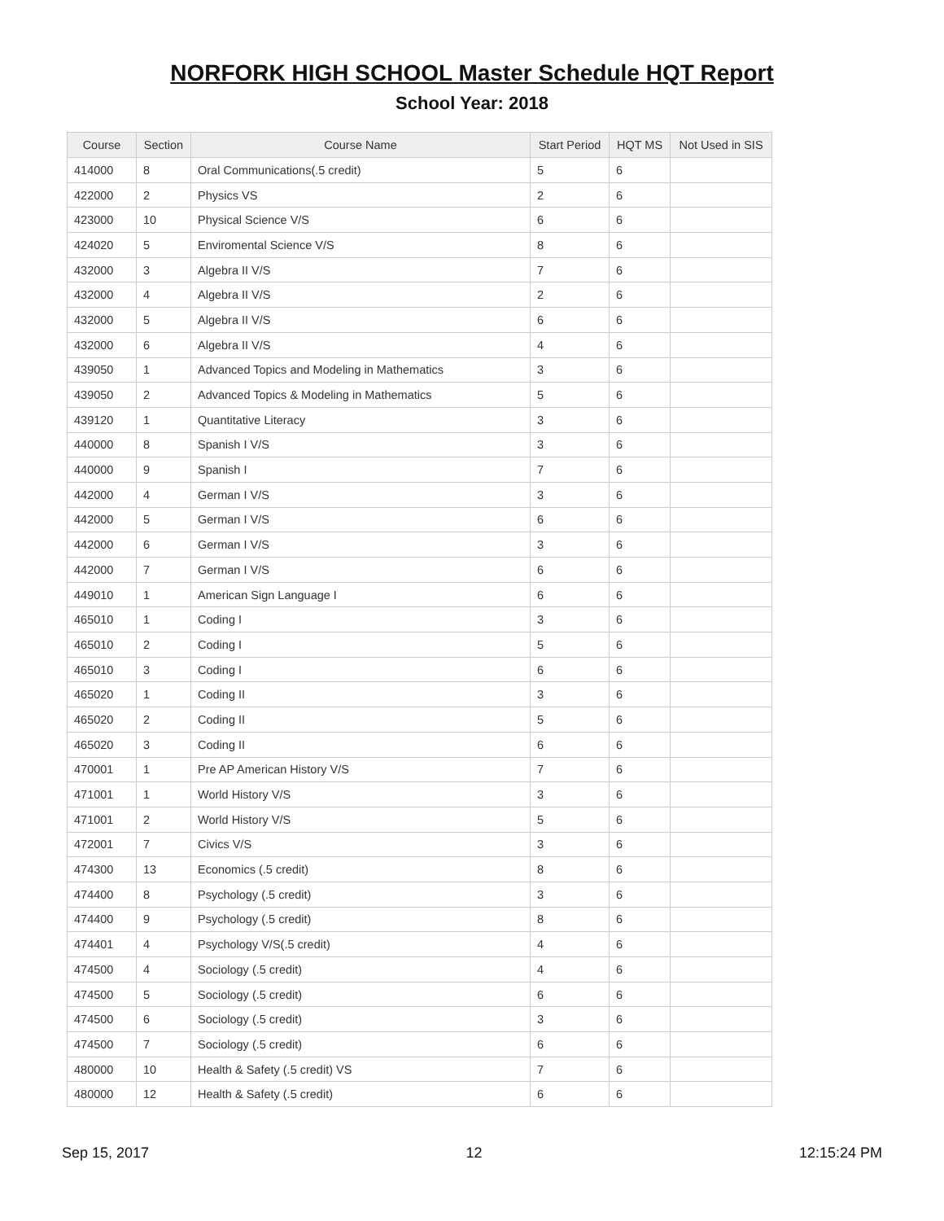NORFORK HIGH SCHOOL Master Schedule HQT Report
School Year: 2018
| Course | Section | Course Name | Start Period | HQT MS | Not Used in SIS |
| --- | --- | --- | --- | --- | --- |
| 414000 | 8 | Oral Communications(.5 credit) | 5 | 6 | |
| 422000 | 2 | Physics VS | 2 | 6 | |
| 423000 | 10 | Physical Science V/S | 6 | 6 | |
| 424020 | 5 | Enviromental Science V/S | 8 | 6 | |
| 432000 | 3 | Algebra II V/S | 7 | 6 | |
| 432000 | 4 | Algebra II V/S | 2 | 6 | |
| 432000 | 5 | Algebra II V/S | 6 | 6 | |
| 432000 | 6 | Algebra II V/S | 4 | 6 | |
| 439050 | 1 | Advanced Topics and Modeling in Mathematics | 3 | 6 | |
| 439050 | 2 | Advanced Topics & Modeling in Mathematics | 5 | 6 | |
| 439120 | 1 | Quantitative Literacy | 3 | 6 | |
| 440000 | 8 | Spanish I V/S | 3 | 6 | |
| 440000 | 9 | Spanish I | 7 | 6 | |
| 442000 | 4 | German I V/S | 3 | 6 | |
| 442000 | 5 | German I V/S | 6 | 6 | |
| 442000 | 6 | German I V/S | 3 | 6 | |
| 442000 | 7 | German I V/S | 6 | 6 | |
| 449010 | 1 | American Sign Language I | 6 | 6 | |
| 465010 | 1 | Coding I | 3 | 6 | |
| 465010 | 2 | Coding I | 5 | 6 | |
| 465010 | 3 | Coding I | 6 | 6 | |
| 465020 | 1 | Coding II | 3 | 6 | |
| 465020 | 2 | Coding II | 5 | 6 | |
| 465020 | 3 | Coding II | 6 | 6 | |
| 470001 | 1 | Pre AP American History V/S | 7 | 6 | |
| 471001 | 1 | World History V/S | 3 | 6 | |
| 471001 | 2 | World History V/S | 5 | 6 | |
| 472001 | 7 | Civics V/S | 3 | 6 | |
| 474300 | 13 | Economics (.5 credit) | 8 | 6 | |
| 474400 | 8 | Psychology (.5 credit) | 3 | 6 | |
| 474400 | 9 | Psychology (.5 credit) | 8 | 6 | |
| 474401 | 4 | Psychology V/S(.5 credit) | 4 | 6 | |
| 474500 | 4 | Sociology (.5 credit) | 4 | 6 | |
| 474500 | 5 | Sociology (.5 credit) | 6 | 6 | |
| 474500 | 6 | Sociology (.5 credit) | 3 | 6 | |
| 474500 | 7 | Sociology (.5 credit) | 6 | 6 | |
| 480000 | 10 | Health & Safety (.5 credit) VS | 7 | 6 | |
| 480000 | 12 | Health & Safety (.5 credit) | 6 | 6 | |
Sep 15, 2017 12 12:15:24 PM